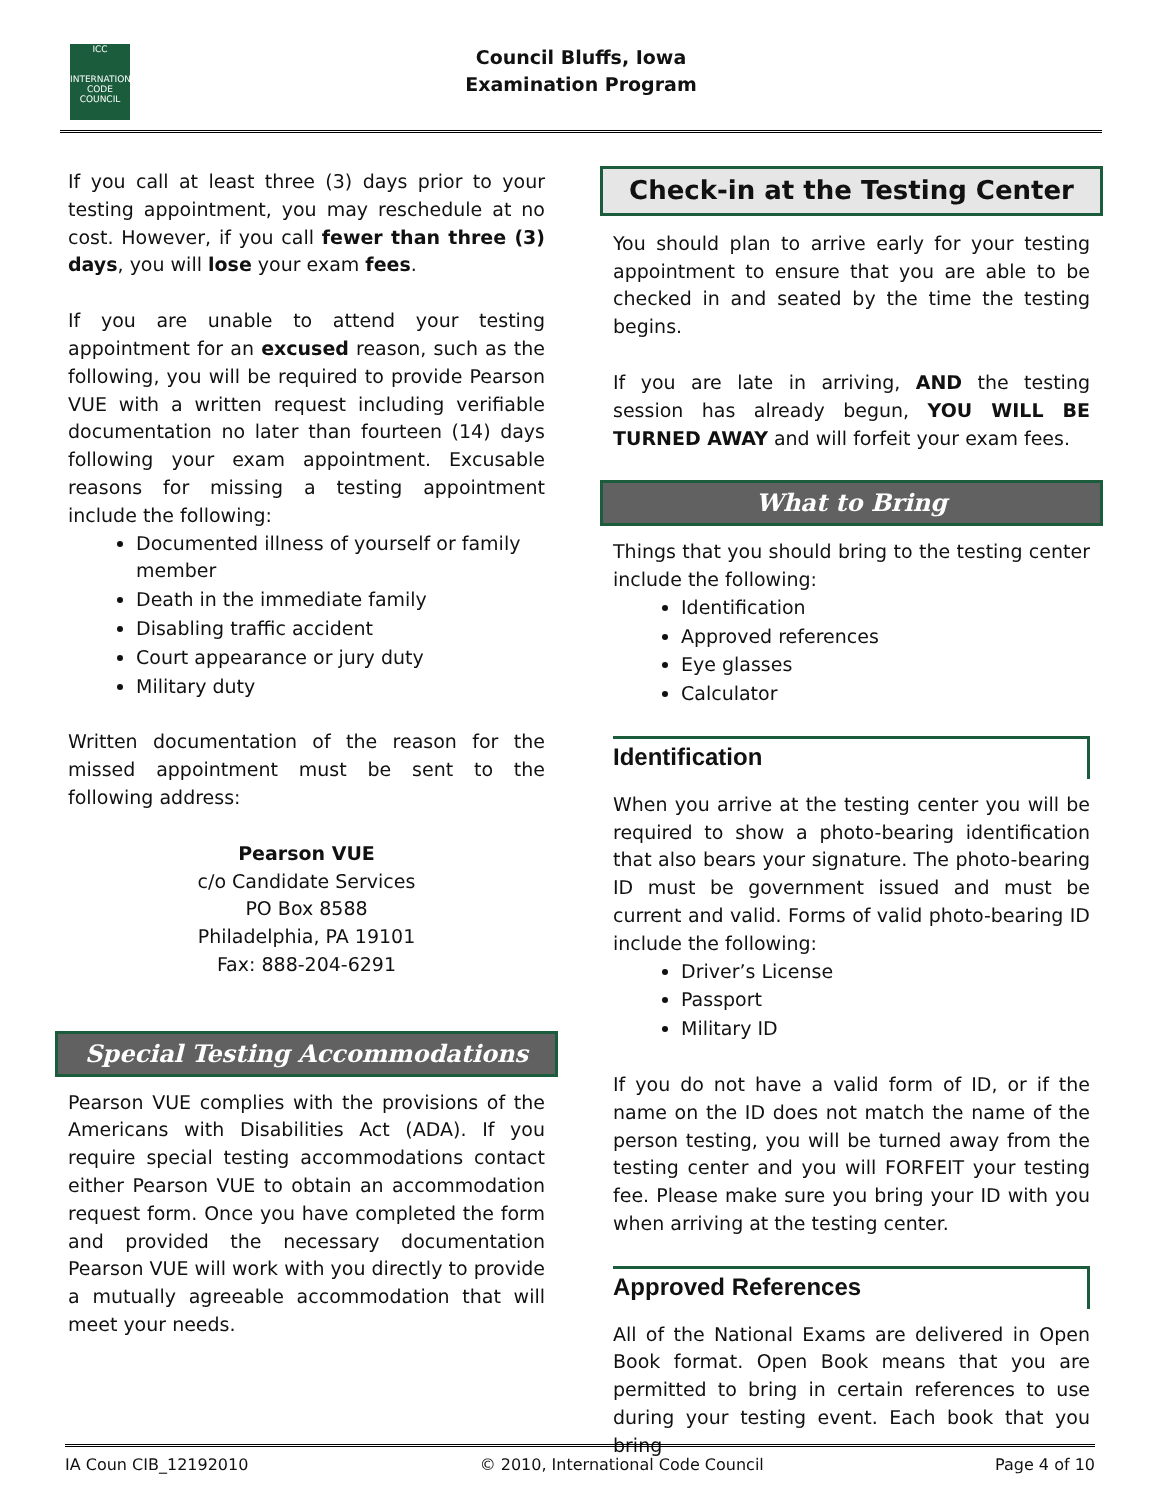ICC
INTERNATIONAL CODE COUNCIL
Council Bluffs, Iowa
Examination Program
If you call at least three (3) days prior to your testing appointment, you may reschedule at no cost. However, if you call fewer than three (3) days, you will lose your exam fees.
If you are unable to attend your testing appointment for an excused reason, such as the following, you will be required to provide Pearson VUE with a written request including verifiable documentation no later than fourteen (14) days following your exam appointment. Excusable reasons for missing a testing appointment include the following:
Documented illness of yourself or family member
Death in the immediate family
Disabling traffic accident
Court appearance or jury duty
Military duty
Written documentation of the reason for the missed appointment must be sent to the following address:
Pearson VUE
c/o Candidate Services
PO Box 8588
Philadelphia, PA 19101
Fax: 888-204-6291
Special Testing Accommodations
Pearson VUE complies with the provisions of the Americans with Disabilities Act (ADA). If you require special testing accommodations contact either Pearson VUE to obtain an accommodation request form. Once you have completed the form and provided the necessary documentation Pearson VUE will work with you directly to provide a mutually agreeable accommodation that will meet your needs.
Check-in at the Testing Center
You should plan to arrive early for your testing appointment to ensure that you are able to be checked in and seated by the time the testing begins.
If you are late in arriving, AND the testing session has already begun, YOU WILL BE TURNED AWAY and will forfeit your exam fees.
What to Bring
Things that you should bring to the testing center include the following:
Identification
Approved references
Eye glasses
Calculator
Identification
When you arrive at the testing center you will be required to show a photo-bearing identification that also bears your signature. The photo-bearing ID must be government issued and must be current and valid. Forms of valid photo-bearing ID include the following:
Driver’s License
Passport
Military ID
If you do not have a valid form of ID, or if the name on the ID does not match the name of the person testing, you will be turned away from the testing center and you will FORFEIT your testing fee. Please make sure you bring your ID with you when arriving at the testing center.
Approved References
All of the National Exams are delivered in Open Book format. Open Book means that you are permitted to bring in certain references to use during your testing event. Each book that you bring
IA Coun CIB_12192010 © 2010, International Code Council Page 4 of 10